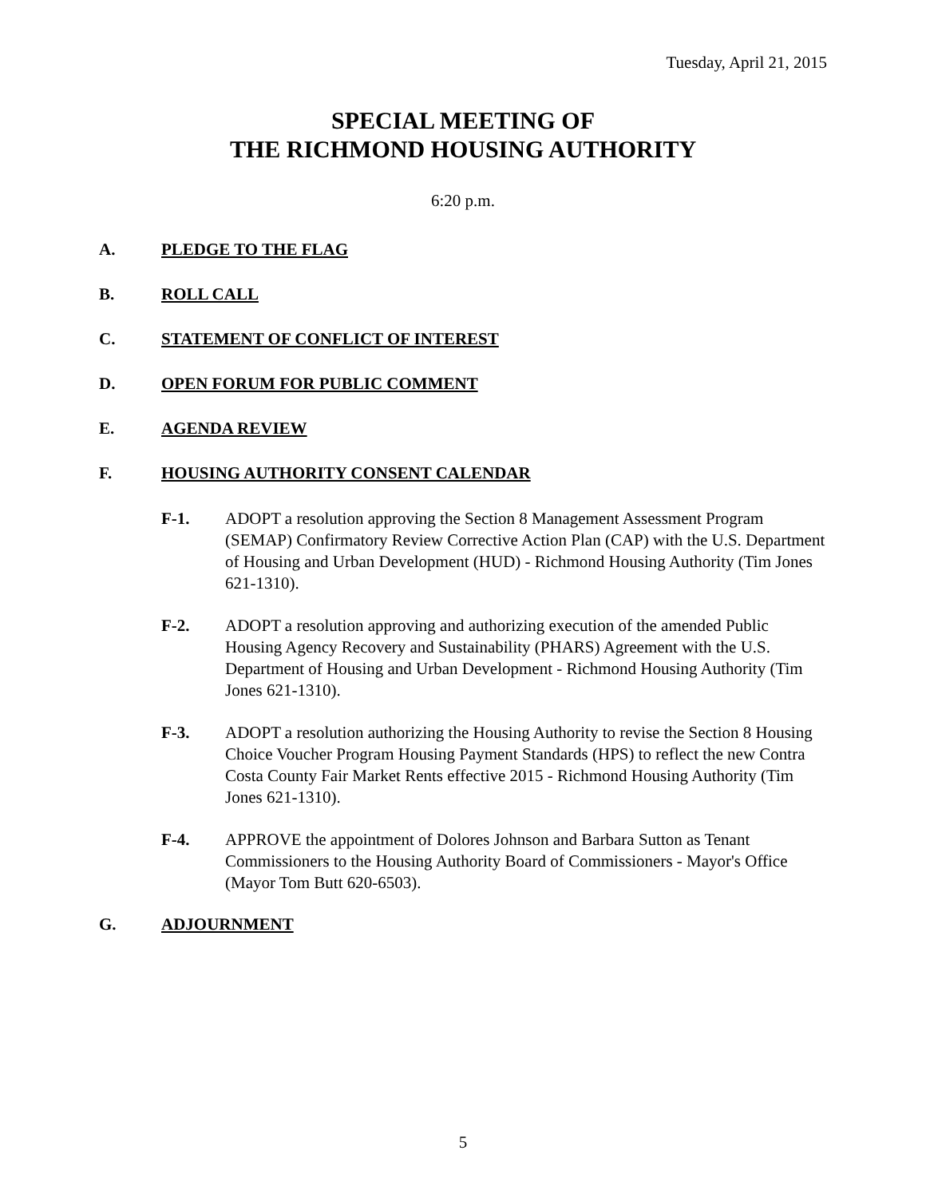Tuesday, April 21, 2015
SPECIAL MEETING OF
THE RICHMOND HOUSING AUTHORITY
6:20 p.m.
A. PLEDGE TO THE FLAG
B. ROLL CALL
C. STATEMENT OF CONFLICT OF INTEREST
D. OPEN FORUM FOR PUBLIC COMMENT
E. AGENDA REVIEW
F. HOUSING AUTHORITY CONSENT CALENDAR
F-1. ADOPT a resolution approving the Section 8 Management Assessment Program (SEMAP) Confirmatory Review Corrective Action Plan (CAP) with the U.S. Department of Housing and Urban Development (HUD) - Richmond Housing Authority (Tim Jones 621-1310).
F-2. ADOPT a resolution approving and authorizing execution of the amended Public Housing Agency Recovery and Sustainability (PHARS) Agreement with the U.S. Department of Housing and Urban Development - Richmond Housing Authority (Tim Jones 621-1310).
F-3. ADOPT a resolution authorizing the Housing Authority to revise the Section 8 Housing Choice Voucher Program Housing Payment Standards (HPS) to reflect the new Contra Costa County Fair Market Rents effective 2015 - Richmond Housing Authority (Tim Jones 621-1310).
F-4. APPROVE the appointment of Dolores Johnson and Barbara Sutton as Tenant Commissioners to the Housing Authority Board of Commissioners - Mayor's Office (Mayor Tom Butt 620-6503).
G. ADJOURNMENT
5